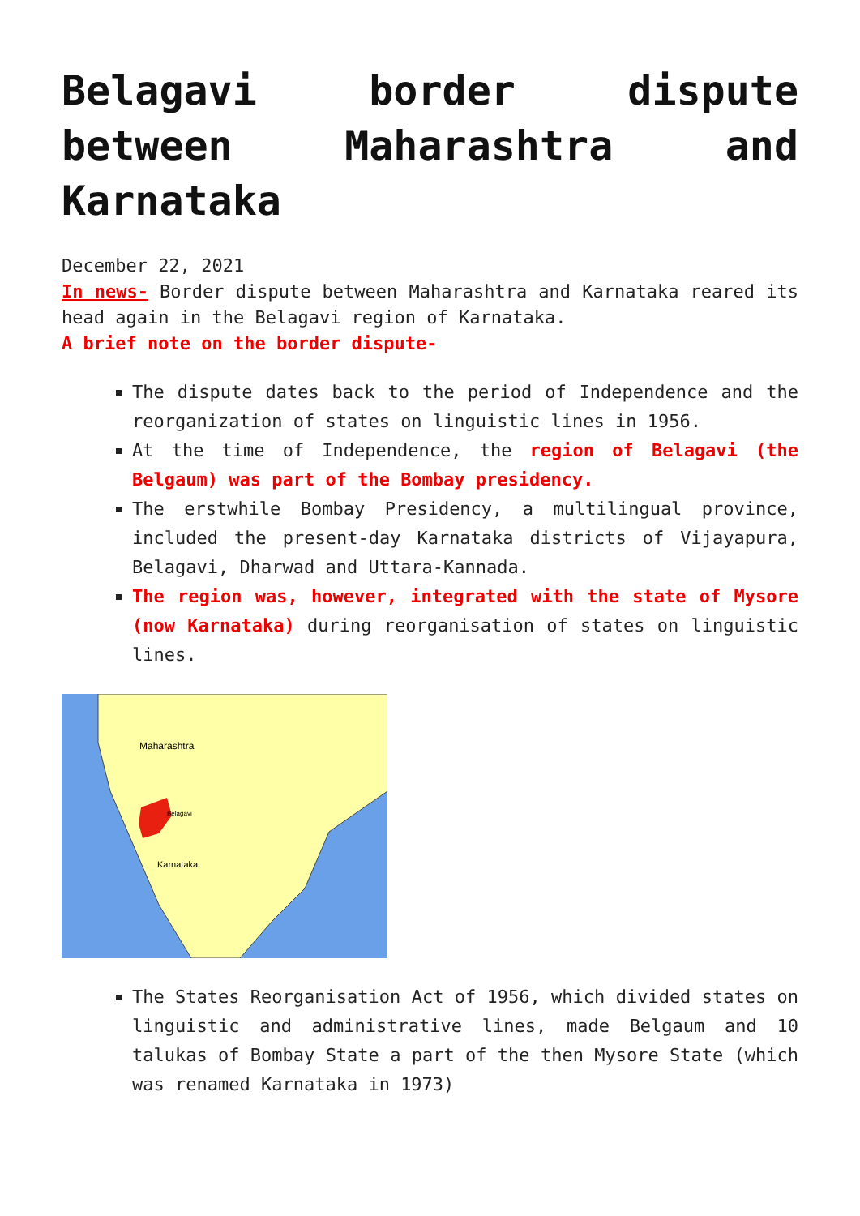Belagavi border dispute between Maharashtra and Karnataka
December 22, 2021
In news- Border dispute between Maharashtra and Karnataka reared its head again in the Belagavi region of Karnataka.
A brief note on the border dispute-
The dispute dates back to the period of Independence and the reorganization of states on linguistic lines in 1956.
At the time of Independence, the region of Belagavi (the Belgaum) was part of the Bombay presidency.
The erstwhile Bombay Presidency, a multilingual province, included the present-day Karnataka districts of Vijayapura, Belagavi, Dharwad and Uttara-Kannada.
The region was, however, integrated with the state of Mysore (now Karnataka) during reorganisation of states on linguistic lines.
Maharashtra
Belagavi
Karnataka
The States Reorganisation Act of 1956, which divided states on linguistic and administrative lines, made Belgaum and 10 talukas of Bombay State a part of the then Mysore State (which was renamed Karnataka in 1973)